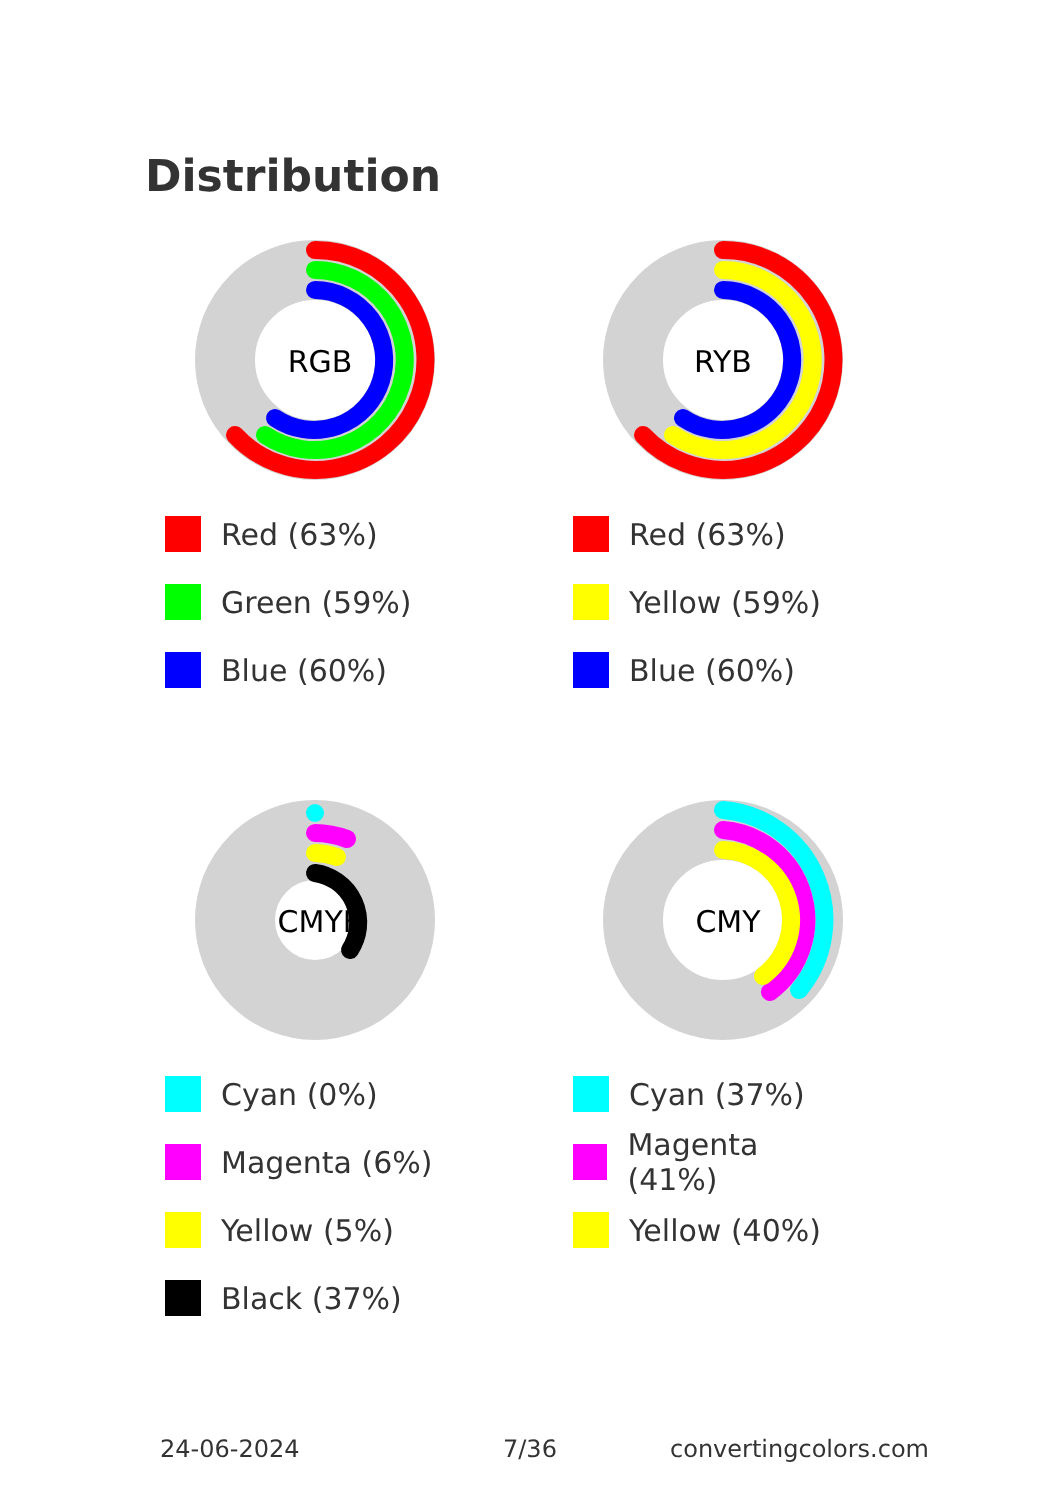Distribution
RGB
Red (63%)
Green (59%)
Blue (60%)
RYB
Red (63%)
Yellow (59%)
Blue (60%)
CMYK
Cyan (0%)
Magenta (6%)
Yellow (5%)
Black (37%)
CMY
Cyan (37%)
Magenta (41%)
Yellow (40%)
24-06-2024 7/36 convertingcolors.com